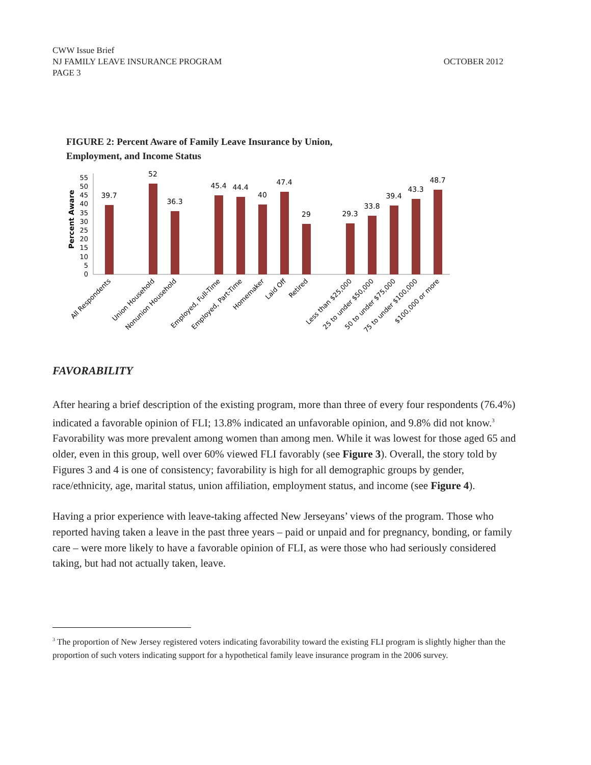CWW Issue Brief
NJ FAMILY LEAVE INSURANCE PROGRAM
PAGE 3
OCTOBER 2012
FIGURE 2: Percent Aware of Family Leave Insurance by Union,
Employment, and Income Status
Percent Aware
0
5
10
15
20
25
30
35
40
45
50
55
39.7
52
36.3
45.4
44.4
40
47.4
29
29.3
33.8
39.4
43.3
48.7
All Respondents
Union Household
Nonunion Household
Employed, Full-Time
Employed, Part-Time
Homemaker
Laid Off
Retired
Less than $25,000
25 to under $50,000
50 to under $75,000
75 to under $100,000
$100,000 or more
FAVORABILITY
After hearing a brief description of the existing program, more than three of every four respondents (76.4%) indicated a favorable opinion of FLI; 13.8% indicated an unfavorable opinion, and 9.8% did not know.<sup>3</sup> Favorability was more prevalent among women than among men. While it was lowest for those aged 65 and older, even in this group, well over 60% viewed FLI favorably (see Figure 3). Overall, the story told by Figures 3 and 4 is one of consistency; favorability is high for all demographic groups by gender, race/ethnicity, age, marital status, union affiliation, employment status, and income (see Figure 4).
Having a prior experience with leave-taking affected New Jerseyans’ views of the program. Those who reported having taken a leave in the past three years – paid or unpaid and for pregnancy, bonding, or family care – were more likely to have a favorable opinion of FLI, as were those who had seriously considered taking, but had not actually taken, leave.
<sup>3</sup> The proportion of New Jersey registered voters indicating favorability toward the existing FLI program is slightly higher than the proportion of such voters indicating support for a hypothetical family leave insurance program in the 2006 survey.